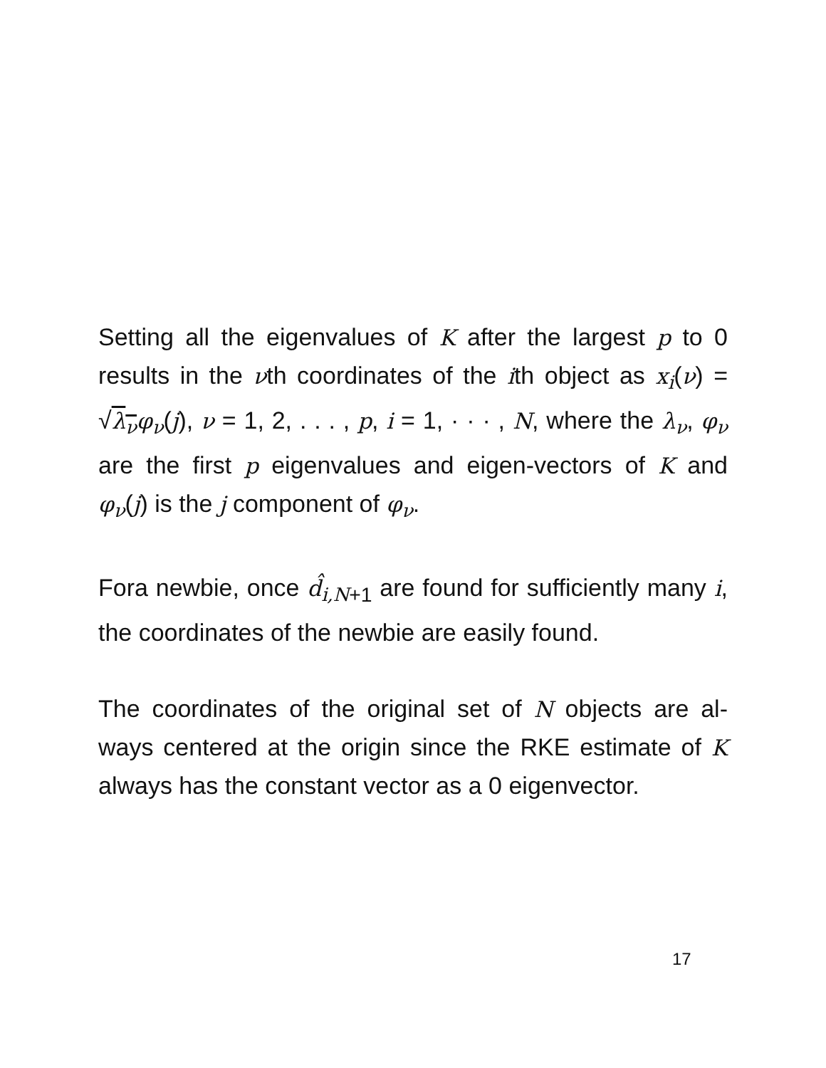Setting all the eigenvalues of K after the largest p to 0 results in the νth coordinates of the ith object as x<sub>i</sub>(ν) = √λ<sub>ν</sub> φ<sub>ν</sub>(j), ν = 1, 2, . . . , p, i = 1, · · · , N, where the λ<sub>ν</sub>, φ<sub>ν</sub> are the first p eigenvalues and eigen-vectors of K and φ<sub>ν</sub>(j) is the j component of φ<sub>ν</sub>.
Fora newbie, once d̂<sub>i,N</sub><sub>+1</sub> are found for sufficiently many i, the coordinates of the newbie are easily found.
The coordinates of the original set of N objects are al-ways centered at the origin since the RKE estimate of K always has the constant vector as a 0 eigenvector.
17